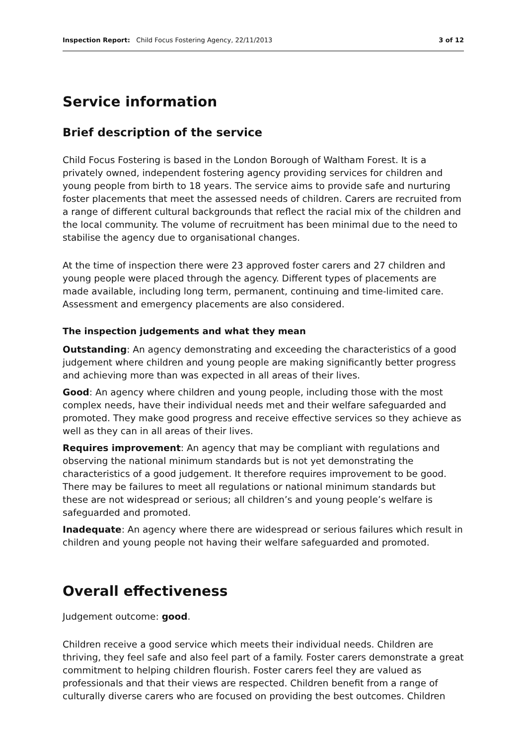Inspection Report: Child Focus Fostering Agency, 22/11/2013 3 of 12
Service information
Brief description of the service
Child Focus Fostering is based in the London Borough of Waltham Forest. It is a privately owned, independent fostering agency providing services for children and young people from birth to 18 years. The service aims to provide safe and nurturing foster placements that meet the assessed needs of children. Carers are recruited from a range of different cultural backgrounds that reflect the racial mix of the children and the local community. The volume of recruitment has been minimal due to the need to stabilise the agency due to organisational changes.
At the time of inspection there were 23 approved foster carers and 27 children and young people were placed through the agency. Different types of placements are made available, including long term, permanent, continuing and time-limited care. Assessment and emergency placements are also considered.
The inspection judgements and what they mean
Outstanding: An agency demonstrating and exceeding the characteristics of a good judgement where children and young people are making significantly better progress and achieving more than was expected in all areas of their lives.
Good: An agency where children and young people, including those with the most complex needs, have their individual needs met and their welfare safeguarded and promoted. They make good progress and receive effective services so they achieve as well as they can in all areas of their lives.
Requires improvement: An agency that may be compliant with regulations and observing the national minimum standards but is not yet demonstrating the characteristics of a good judgement. It therefore requires improvement to be good. There may be failures to meet all regulations or national minimum standards but these are not widespread or serious; all children’s and young people’s welfare is safeguarded and promoted.
Inadequate: An agency where there are widespread or serious failures which result in children and young people not having their welfare safeguarded and promoted.
Overall effectiveness
Judgement outcome: good.
Children receive a good service which meets their individual needs. Children are thriving, they feel safe and also feel part of a family. Foster carers demonstrate a great commitment to helping children flourish. Foster carers feel they are valued as professionals and that their views are respected. Children benefit from a range of culturally diverse carers who are focused on providing the best outcomes. Children